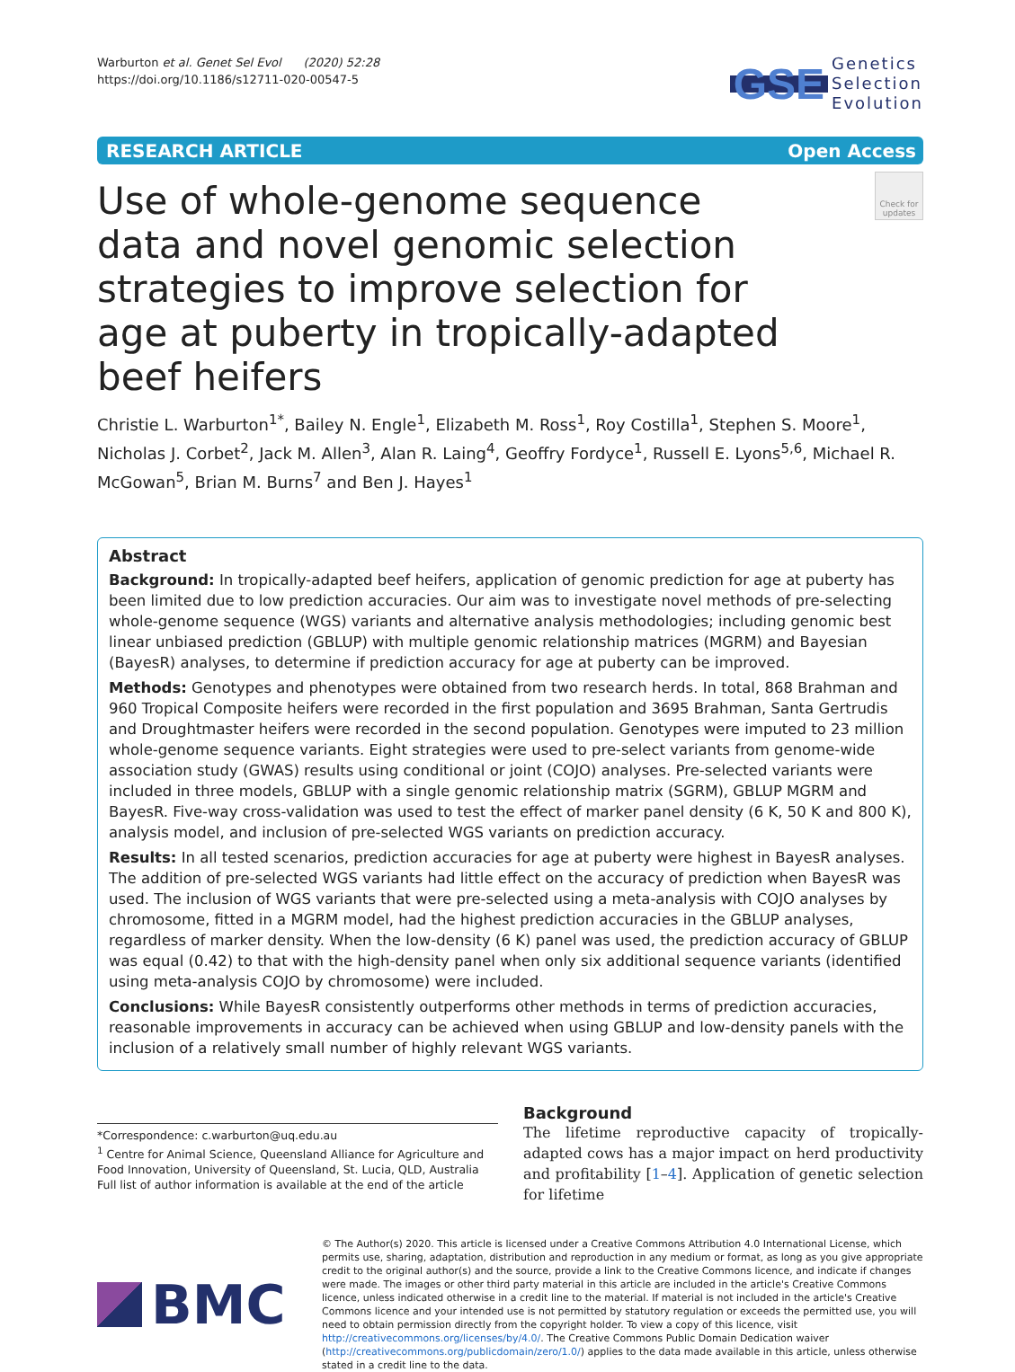Warburton et al. Genet Sel Evol (2020) 52:28
https://doi.org/10.1186/s12711-020-00547-5
GSE Genetics
Selection
Evolution
RESEARCH ARTICLE Open Access
Use of whole-genome sequence data and novel genomic selection strategies to improve selection for age at puberty in tropically-adapted beef heifers
Check for updates
Christie L. Warburton<sup>1*</sup>, Bailey N. Engle<sup>1</sup>, Elizabeth M. Ross<sup>1</sup>, Roy Costilla<sup>1</sup>, Stephen S. Moore<sup>1</sup>, Nicholas J. Corbet<sup>2</sup>, Jack M. Allen<sup>3</sup>, Alan R. Laing<sup>4</sup>, Geoffry Fordyce<sup>1</sup>, Russell E. Lyons<sup>5,6</sup>, Michael R. McGowan<sup>5</sup>, Brian M. Burns<sup>7</sup> and Ben J. Hayes<sup>1</sup>
Abstract
Background: In tropically-adapted beef heifers, application of genomic prediction for age at puberty has been limited due to low prediction accuracies. Our aim was to investigate novel methods of pre-selecting whole-genome sequence (WGS) variants and alternative analysis methodologies; including genomic best linear unbiased prediction (GBLUP) with multiple genomic relationship matrices (MGRM) and Bayesian (BayesR) analyses, to determine if prediction accuracy for age at puberty can be improved.
Methods: Genotypes and phenotypes were obtained from two research herds. In total, 868 Brahman and 960 Tropical Composite heifers were recorded in the first population and 3695 Brahman, Santa Gertrudis and Droughtmaster heifers were recorded in the second population. Genotypes were imputed to 23 million whole-genome sequence variants. Eight strategies were used to pre-select variants from genome-wide association study (GWAS) results using conditional or joint (COJO) analyses. Pre-selected variants were included in three models, GBLUP with a single genomic relationship matrix (SGRM), GBLUP MGRM and BayesR. Five-way cross-validation was used to test the effect of marker panel density (6 K, 50 K and 800 K), analysis model, and inclusion of pre-selected WGS variants on prediction accuracy.
Results: In all tested scenarios, prediction accuracies for age at puberty were highest in BayesR analyses. The addition of pre-selected WGS variants had little effect on the accuracy of prediction when BayesR was used. The inclusion of WGS variants that were pre-selected using a meta-analysis with COJO analyses by chromosome, fitted in a MGRM model, had the highest prediction accuracies in the GBLUP analyses, regardless of marker density. When the low-density (6 K) panel was used, the prediction accuracy of GBLUP was equal (0.42) to that with the high-density panel when only six additional sequence variants (identified using meta-analysis COJO by chromosome) were included.
Conclusions: While BayesR consistently outperforms other methods in terms of prediction accuracies, reasonable improvements in accuracy can be achieved when using GBLUP and low-density panels with the inclusion of a relatively small number of highly relevant WGS variants.
*Correspondence: c.warburton@uq.edu.au
<sup>1</sup> Centre for Animal Science, Queensland Alliance for Agriculture and Food Innovation, University of Queensland, St. Lucia, QLD, Australia
Full list of author information is available at the end of the article
Background
The lifetime reproductive capacity of tropically-adapted cows has a major impact on herd productivity and profitability [1–4]. Application of genetic selection for lifetime
BMC
© The Author(s) 2020. This article is licensed under a Creative Commons Attribution 4.0 International License, which permits use, sharing, adaptation, distribution and reproduction in any medium or format, as long as you give appropriate credit to the original author(s) and the source, provide a link to the Creative Commons licence, and indicate if changes were made. The images or other third party material in this article are included in the article's Creative Commons licence, unless indicated otherwise in a credit line to the material. If material is not included in the article's Creative Commons licence and your intended use is not permitted by statutory regulation or exceeds the permitted use, you will need to obtain permission directly from the copyright holder. To view a copy of this licence, visit http://creativecommons.org/licenses/by/4.0/. The Creative Commons Public Domain Dedication waiver (http://creativecommons.org/publicdomain/zero/1.0/) applies to the data made available in this article, unless otherwise stated in a credit line to the data.